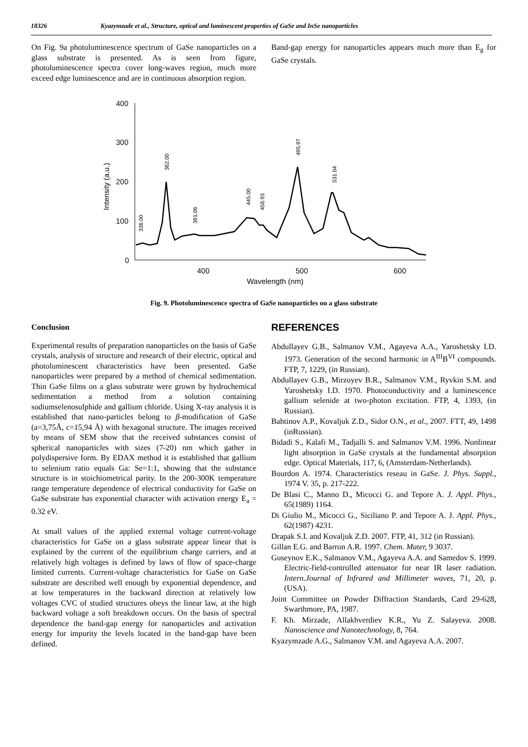18326 Kyazymzade et al., Structure, optical and luminescent properties of GaSe and InSe nanoparticles
On Fig. 9a photoluminescence spectrum of GaSe nanoparticles on a glass substrate is presented. As is seen from figure, photoluminescence spectra cover long-waves region, much more exceed edge luminescence and are in continuous absorption region.
Band-gap energy for nanoparticles appears much more than E<sub>g</sub> for GaSe crystals.
400
300
200
100
0
400
500
600
Wavelength (nm)
Intensity (a.u.)
336.00
362.00
391.06
445.00
458.93
495.97
531.04
Fig. 9. Photoluminescence spectra of GaSe nanoparticles on a glass substrate
Conclusion
Experimental results of preparation nanoparticles on the basis of GaSe crystals, analysis of structure and research of their electric, optical and photoluminescent characteristics have been presented. GaSe nanoparticles were prepared by a method of chemical sedimentation. Thin GaSe films on a glass substrate were grown by hydrochemical sedimentation a method from a solution containing sodiumselenosulphide and gallium chloride. Using X-ray analysis it is established that nano-particles belong to β-modification of GaSe (a=3,75Å, c=15,94 Å) with hexagonal structure. The images received by means of SEM show that the received substances consist of spherical nanoparticles with sizes (7-20) nm which gather in polydispersive form. By EDAX method it is established that gallium to selenium ratio equals Ga: Se=1:1, showing that the substance structure is in stoichiometrical parity. In the 200-300K temperature range temperature dependence of electrical conductivity for GaSe on GaSe substrate has exponential character with activation energy E<sub>a</sub> = 0.32 eV.
At small values of the applied external voltage current-voltage characteristics for GaSe on a glass substrate appear linear that is explained by the current of the equilibrium charge carriers, and at relatively high voltages is defined by laws of flow of space-charge limited currents. Current-voltage characteristics for GaSe on GaSe substrate are described well enough by exponential dependence, and at low temperatures in the backward direction at relatively low voltages CVC of studied structures obeys the linear law, at the high backward voltage a soft breakdown occurs. On the basis of spectral dependence the band-gap energy for nanoparticles and activation energy for impurity the levels located in the band-gap have been defined.
REFERENCES
Abdullayev G.B., Salmanov V.M., Agayeva A.A., Yaroshetsky I.D. 1973. Generation of the second harmonic in A<sup>III</sup>B<sup>VI</sup> compounds. FTP, 7, 1229, (in Russian).
Abdullayev G.B., Mirzoyev B.R., Salmanov V.M., Ryvkin S.M. and Yaroshetsky I.D. 1970. Photoconductivity and a luminescence gallium selenide at two-photon excitation. FTP, 4, 1393, (in Russian).
Bahtinov A.P., Kovaljuk Z.D., Sidor O.N., et al., 2007. FTT, 49, 1498 (inRussian).
Bidadi S., Kalafi M., Tadjalli S. and Salmanov V.M. 1996. Nonlinear light absorption in GaSe crystals at the fundamental absorption edge. Optical Materials, 117, 6, (Amsterdam-Netherlands).
Bourdon A. 1974. Characteristics reseau in GaSe. J. Phys. Suppl., 1974 V. 35, p. 217-222.
De Blasi C., Manno D., Micocci G. and Tepore A. J. Appl. Phys., 65(1989) 1164.
Di Giulio M., Micocci G., Siciliano P. and Tepore A. J. Appl. Phys., 62(1987) 4231.
Drapak S.I. and Kovaljuk Z.D. 2007. FTP, 41, 312 (in Russian).
Gillan E.G. and Barron A.R. 1997. Chem. Mater, 9 3037.
Guseynov E.K., Salmanov V.M., Agayeva A.A. and Samedov S. 1999. Electric-field-controlled attenuator for near IR laser radiation. Intern.Journal of Infrared and Millimeter waves, 71, 20, p. (USA).
Joint Committee on Powder Diffraction Standards, Card 29-628, Swarthmore, PA, 1987.
F. Kh. Mirzade, Allakhverdiev K.R., Yu Z. Salayeva. 2008. Nanoscience and Nanotechnology, 8, 764.
Kyazymzade A.G., Salmanov V.M. and Agayeva A.A. 2007.